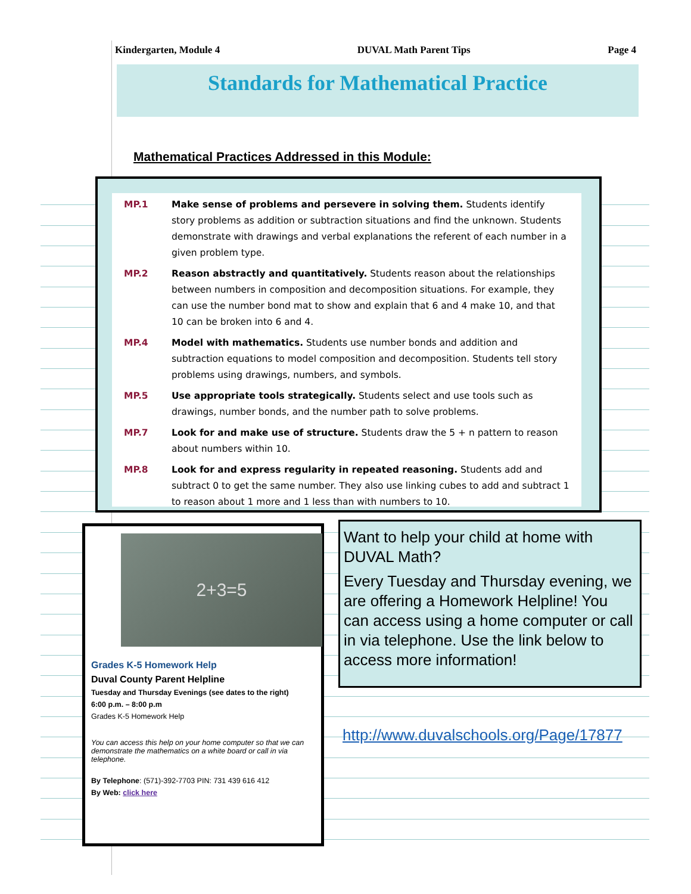Kindergarten, Module 4 DUVAL Math Parent Tips Page 4
Standards for Mathematical Practice
Mathematical Practices Addressed in this Module:
MP.1 Make sense of problems and persevere in solving them. Students identify story problems as addition or subtraction situations and find the unknown. Students demonstrate with drawings and verbal explanations the referent of each number in a given problem type.
MP.2 Reason abstractly and quantitatively. Students reason about the relationships between numbers in composition and decomposition situations. For example, they can use the number bond mat to show and explain that 6 and 4 make 10, and that 10 can be broken into 6 and 4.
MP.4 Model with mathematics. Students use number bonds and addition and subtraction equations to model composition and decomposition. Students tell story problems using drawings, numbers, and symbols.
MP.5 Use appropriate tools strategically. Students select and use tools such as drawings, number bonds, and the number path to solve problems.
MP.7 Look for and make use of structure. Students draw the 5 + n pattern to reason about numbers within 10.
MP.8 Look for and express regularity in repeated reasoning. Students add and subtract 0 to get the same number. They also use linking cubes to add and subtract 1 to reason about 1 more and 1 less than with numbers to 10.
2+3=5
Grades K-5 Homework Help
Duval County Parent Helpline
Tuesday and Thursday Evenings (see dates to the right)
6:00 p.m. – 8:00 p.m
Grades K-5 Homework Help
You can access this help on your home computer so that we can demonstrate the mathematics on a white board or call in via telephone.
By Telephone: (571)-392-7703 PIN: 731 439 616 412
By Web: click here
Want to help your child at home with DUVAL Math?
Every Tuesday and Thursday evening, we are offering a Homework Helpline! You can access using a home computer or call in via telephone. Use the link below to access more information!
http://www.duvalschools.org/Page/17877